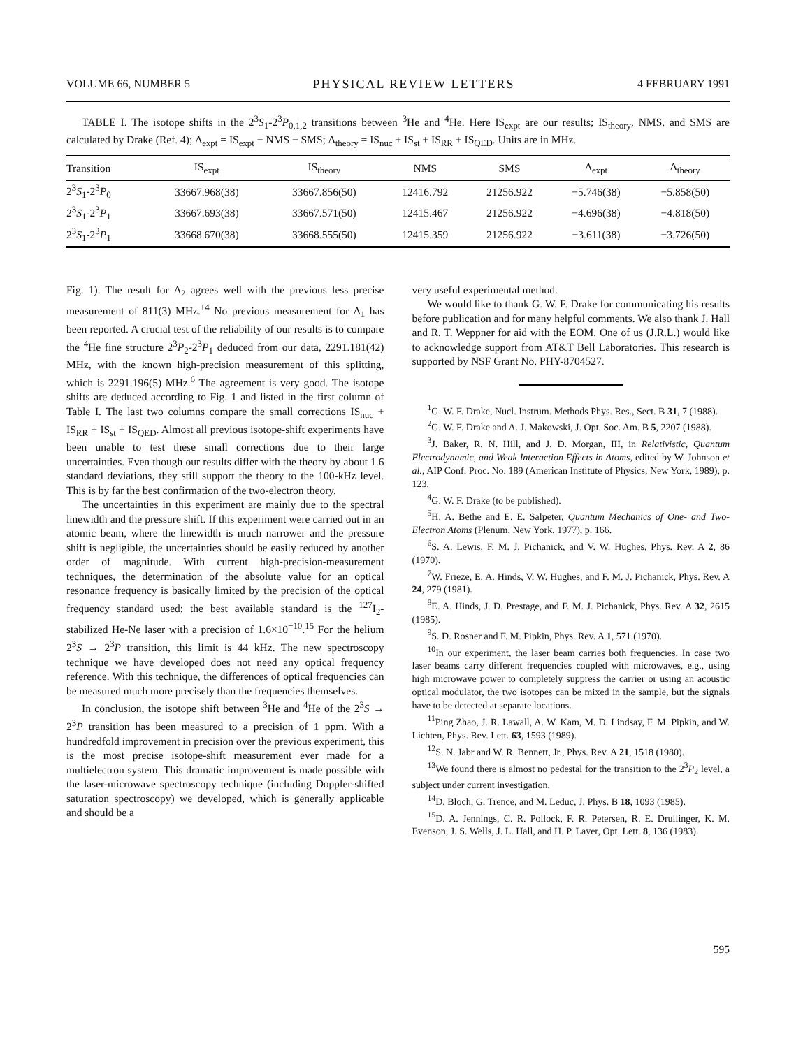VOLUME 66, NUMBER 5 PHYSICAL REVIEW LETTERS 4 FEBRUARY 1991
TABLE I. The isotope shifts in the 2<sup>3</sup>S<sub>1</sub>-2<sup>3</sup>P<sub>0,1,2</sub> transitions between <sup>3</sup>He and <sup>4</sup>He. Here IS<sub>expt</sub> are our results; IS<sub>theory</sub>, NMS, and SMS are calculated by Drake (Ref. 4); Δ<sub>expt</sub> = IS<sub>expt</sub> − NMS − SMS; Δ<sub>theory</sub> = IS<sub>nuc</sub> + IS<sub>st</sub> + IS<sub>RR</sub> + IS<sub>QED</sub>. Units are in MHz.
| Transition | IS<sub>expt</sub> | IS<sub>theory</sub> | NMS | SMS | Δ<sub>expt</sub> | Δ<sub>theory</sub> |
| --- | --- | --- | --- | --- | --- | --- |
| 2<sup>3</sup> S<sub>1</sub>-2<sup>3</sup> P<sub>0</sub> | 33667.968(38) | 33667.856(50) | 12416.792 | 21256.922 | −5.746(38) | −5.858(50) |
| 2<sup>3</sup> S<sub>1</sub>-2<sup>3</sup> P<sub>1</sub> | 33667.693(38) | 33667.571(50) | 12415.467 | 21256.922 | −4.696(38) | −4.818(50) |
| 2<sup>3</sup> S<sub>1</sub>-2<sup>3</sup> P<sub>1</sub> | 33668.670(38) | 33668.555(50) | 12415.359 | 21256.922 | −3.611(38) | −3.726(50) |
Fig. 1). The result for Δ<sub>2</sub> agrees well with the previous less precise measurement of 811(3) MHz.<sup>14</sup> No previous measurement for Δ<sub>1</sub> has been reported. A crucial test of the reliability of our results is to compare the <sup>4</sup>He fine structure 2<sup>3</sup>P<sub>2</sub>-2<sup>3</sup>P<sub>1</sub> deduced from our data, 2291.181(42) MHz, with the known high-precision measurement of this splitting, which is 2291.196(5) MHz.<sup>6</sup> The agreement is very good. The isotope shifts are deduced according to Fig. 1 and listed in the first column of Table I. The last two columns compare the small corrections IS<sub>nuc</sub> + IS<sub>RR</sub> + IS<sub>st</sub> + IS<sub>QED</sub>. Almost all previous isotope-shift experiments have been unable to test these small corrections due to their large uncertainties. Even though our results differ with the theory by about 1.6 standard deviations, they still support the theory to the 100-kHz level. This is by far the best confirmation of the two-electron theory.
The uncertainties in this experiment are mainly due to the spectral linewidth and the pressure shift. If this experiment were carried out in an atomic beam, where the linewidth is much narrower and the pressure shift is negligible, the uncertainties should be easily reduced by another order of magnitude. With current high-precision-measurement techniques, the determination of the absolute value for an optical resonance frequency is basically limited by the precision of the optical frequency standard used; the best available standard is the <sup>127</sup>I<sub>2</sub>-stabilized He-Ne laser with a precision of 1.6×10<sup>−10</sup>.<sup>15</sup> For the helium 2<sup>3</sup>S → 2<sup>3</sup>P transition, this limit is 44 kHz. The new spectroscopy technique we have developed does not need any optical frequency reference. With this technique, the differences of optical frequencies can be measured much more precisely than the frequencies themselves.
In conclusion, the isotope shift between <sup>3</sup>He and <sup>4</sup>He of the 2<sup>3</sup>S → 2<sup>3</sup>P transition has been measured to a precision of 1 ppm. With a hundredfold improvement in precision over the previous experiment, this is the most precise isotope-shift measurement ever made for a multielectron system. This dramatic improvement is made possible with the laser-microwave spectroscopy technique (including Doppler-shifted saturation spectroscopy) we developed, which is generally applicable and should be a
very useful experimental method.
We would like to thank G. W. F. Drake for communicating his results before publication and for many helpful comments. We also thank J. Hall and R. T. Weppner for aid with the EOM. One of us (J.R.L.) would like to acknowledge support from AT&T Bell Laboratories. This research is supported by NSF Grant No. PHY-8704527.
<sup>1</sup> G. W. F. Drake, Nucl. Instrum. Methods Phys. Res., Sect. B 31, 7 (1988).
<sup>2</sup> G. W. F. Drake and A. J. Makowski, J. Opt. Soc. Am. B 5, 2207 (1988).
<sup>3</sup> J. Baker, R. N. Hill, and J. D. Morgan, III, in Relativistic, Quantum Electrodynamic, and Weak Interaction Effects in Atoms, edited by W. Johnson et al., AIP Conf. Proc. No. 189 (American Institute of Physics, New York, 1989), p. 123.
<sup>4</sup> G. W. F. Drake (to be published).
<sup>5</sup>H. A. Bethe and E. E. Salpeter, Quantum Mechanics of One- and Two-Electron Atoms (Plenum, New York, 1977), p. 166.
<sup>6</sup> S. A. Lewis, F. M. J. Pichanick, and V. W. Hughes, Phys. Rev. A 2, 86 (1970).
<sup>7</sup> W. Frieze, E. A. Hinds, V. W. Hughes, and F. M. J. Pichanick, Phys. Rev. A 24, 279 (1981).
<sup>8</sup> E. A. Hinds, J. D. Prestage, and F. M. J. Pichanick, Phys. Rev. A 32, 2615 (1985).
<sup>9</sup> S. D. Rosner and F. M. Pipkin, Phys. Rev. A 1, 571 (1970).
<sup>10</sup> In our experiment, the laser beam carries both frequencies. In case two laser beams carry different frequencies coupled with microwaves, e.g., using high microwave power to completely suppress the carrier or using an acoustic optical modulator, the two isotopes can be mixed in the sample, but the signals have to be detected at separate locations.
<sup>11</sup> Ping Zhao, J. R. Lawall, A. W. Kam, M. D. Lindsay, F. M. Pipkin, and W. Lichten, Phys. Rev. Lett. 63, 1593 (1989).
<sup>12</sup> S. N. Jabr and W. R. Bennett, Jr., Phys. Rev. A 21, 1518 (1980).
<sup>13</sup> We found there is almost no pedestal for the transition to the 2<sup>3</sup>P<sub>2</sub> level, a subject under current investigation.
<sup>14</sup> D. Bloch, G. Trence, and M. Leduc, J. Phys. B 18, 1093 (1985).
<sup>15</sup> D. A. Jennings, C. R. Pollock, F. R. Petersen, R. E. Drullinger, K. M. Evenson, J. S. Wells, J. L. Hall, and H. P. Layer, Opt. Lett. 8, 136 (1983).
595